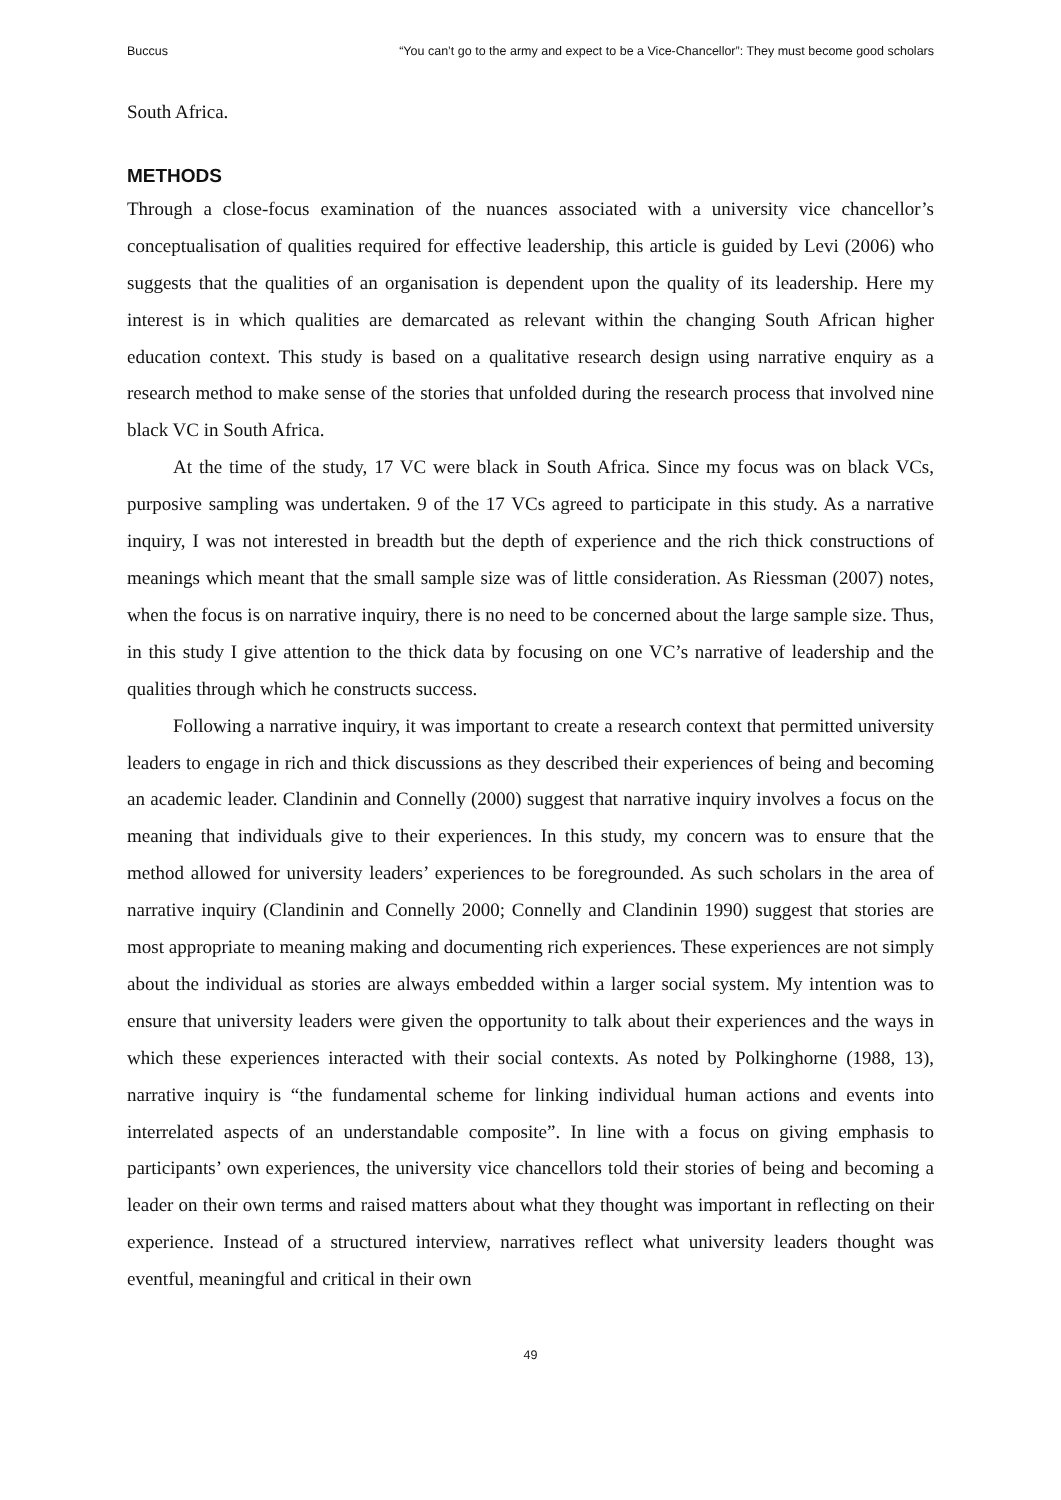Buccus “You can’t go to the army and expect to be a Vice-Chancellor”: They must become good scholars
South Africa.
METHODS
Through a close-focus examination of the nuances associated with a university vice chancellor’s conceptualisation of qualities required for effective leadership, this article is guided by Levi (2006) who suggests that the qualities of an organisation is dependent upon the quality of its leadership. Here my interest is in which qualities are demarcated as relevant within the changing South African higher education context. This study is based on a qualitative research design using narrative enquiry as a research method to make sense of the stories that unfolded during the research process that involved nine black VC in South Africa.
At the time of the study, 17 VC were black in South Africa. Since my focus was on black VCs, purposive sampling was undertaken. 9 of the 17 VCs agreed to participate in this study. As a narrative inquiry, I was not interested in breadth but the depth of experience and the rich thick constructions of meanings which meant that the small sample size was of little consideration. As Riessman (2007) notes, when the focus is on narrative inquiry, there is no need to be concerned about the large sample size. Thus, in this study I give attention to the thick data by focusing on one VC’s narrative of leadership and the qualities through which he constructs success.
Following a narrative inquiry, it was important to create a research context that permitted university leaders to engage in rich and thick discussions as they described their experiences of being and becoming an academic leader. Clandinin and Connelly (2000) suggest that narrative inquiry involves a focus on the meaning that individuals give to their experiences. In this study, my concern was to ensure that the method allowed for university leaders’ experiences to be foregrounded. As such scholars in the area of narrative inquiry (Clandinin and Connelly 2000; Connelly and Clandinin 1990) suggest that stories are most appropriate to meaning making and documenting rich experiences. These experiences are not simply about the individual as stories are always embedded within a larger social system. My intention was to ensure that university leaders were given the opportunity to talk about their experiences and the ways in which these experiences interacted with their social contexts. As noted by Polkinghorne (1988, 13), narrative inquiry is “the fundamental scheme for linking individual human actions and events into interrelated aspects of an understandable composite”. In line with a focus on giving emphasis to participants’ own experiences, the university vice chancellors told their stories of being and becoming a leader on their own terms and raised matters about what they thought was important in reflecting on their experience. Instead of a structured interview, narratives reflect what university leaders thought was eventful, meaningful and critical in their own
49